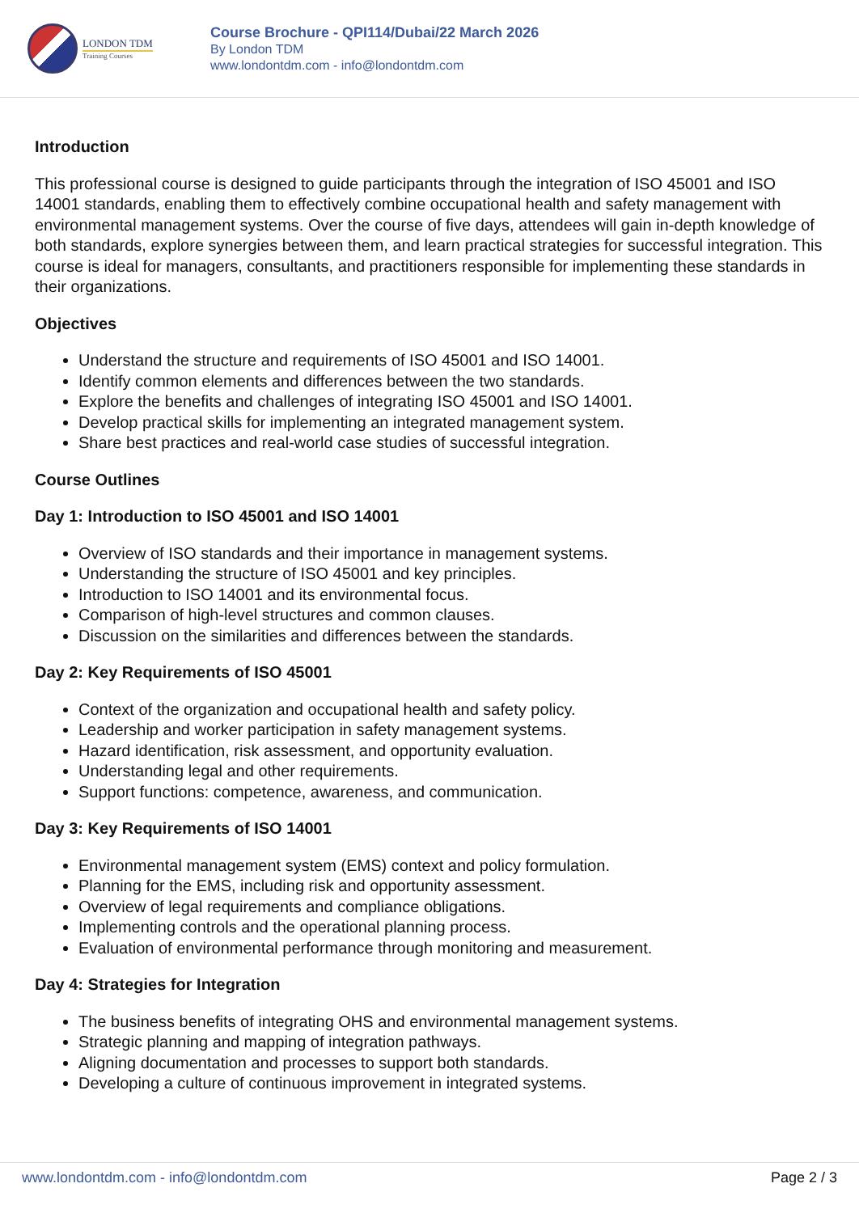LONDON TDM
Training Courses
Course Brochure - QPI114/Dubai/22 March 2026
By London TDM
www.londontdm.com - info@londontdm.com
Introduction
This professional course is designed to guide participants through the integration of ISO 45001 and ISO 14001 standards, enabling them to effectively combine occupational health and safety management with environmental management systems. Over the course of five days, attendees will gain in-depth knowledge of both standards, explore synergies between them, and learn practical strategies for successful integration. This course is ideal for managers, consultants, and practitioners responsible for implementing these standards in their organizations.
Objectives
Understand the structure and requirements of ISO 45001 and ISO 14001.
Identify common elements and differences between the two standards.
Explore the benefits and challenges of integrating ISO 45001 and ISO 14001.
Develop practical skills for implementing an integrated management system.
Share best practices and real-world case studies of successful integration.
Course Outlines
Day 1: Introduction to ISO 45001 and ISO 14001
Overview of ISO standards and their importance in management systems.
Understanding the structure of ISO 45001 and key principles.
Introduction to ISO 14001 and its environmental focus.
Comparison of high-level structures and common clauses.
Discussion on the similarities and differences between the standards.
Day 2: Key Requirements of ISO 45001
Context of the organization and occupational health and safety policy.
Leadership and worker participation in safety management systems.
Hazard identification, risk assessment, and opportunity evaluation.
Understanding legal and other requirements.
Support functions: competence, awareness, and communication.
Day 3: Key Requirements of ISO 14001
Environmental management system (EMS) context and policy formulation.
Planning for the EMS, including risk and opportunity assessment.
Overview of legal requirements and compliance obligations.
Implementing controls and the operational planning process.
Evaluation of environmental performance through monitoring and measurement.
Day 4: Strategies for Integration
The business benefits of integrating OHS and environmental management systems.
Strategic planning and mapping of integration pathways.
Aligning documentation and processes to support both standards.
Developing a culture of continuous improvement in integrated systems.
www.londontdm.com - info@londontdm.com Page 2 / 3